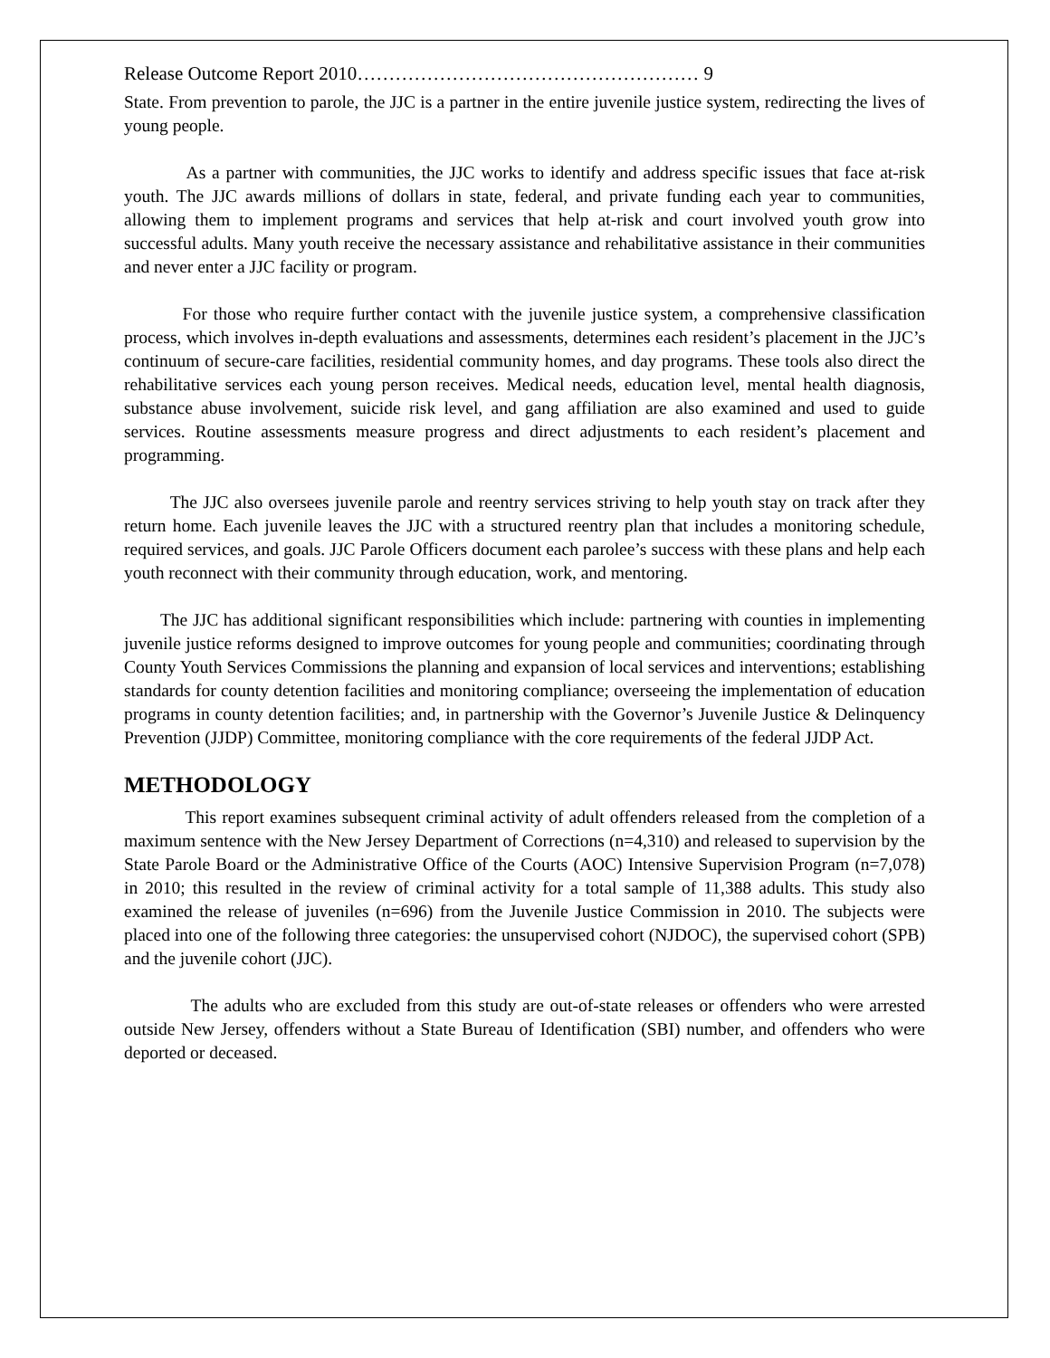Release Outcome Report 2010……………………………………………… 9
State. From prevention to parole, the JJC is a partner in the entire juvenile justice system, redirecting the lives of young people.
As a partner with communities, the JJC works to identify and address specific issues that face at-risk youth. The JJC awards millions of dollars in state, federal, and private funding each year to communities, allowing them to implement programs and services that help at-risk and court involved youth grow into successful adults. Many youth receive the necessary assistance and rehabilitative assistance in their communities and never enter a JJC facility or program.
For those who require further contact with the juvenile justice system, a comprehensive classification process, which involves in-depth evaluations and assessments, determines each resident’s placement in the JJC’s continuum of secure-care facilities, residential community homes, and day programs. These tools also direct the rehabilitative services each young person receives. Medical needs, education level, mental health diagnosis, substance abuse involvement, suicide risk level, and gang affiliation are also examined and used to guide services. Routine assessments measure progress and direct adjustments to each resident’s placement and programming.
The JJC also oversees juvenile parole and reentry services striving to help youth stay on track after they return home. Each juvenile leaves the JJC with a structured reentry plan that includes a monitoring schedule, required services, and goals. JJC Parole Officers document each parolee’s success with these plans and help each youth reconnect with their community through education, work, and mentoring.
The JJC has additional significant responsibilities which include: partnering with counties in implementing juvenile justice reforms designed to improve outcomes for young people and communities; coordinating through County Youth Services Commissions the planning and expansion of local services and interventions; establishing standards for county detention facilities and monitoring compliance; overseeing the implementation of education programs in county detention facilities; and, in partnership with the Governor’s Juvenile Justice & Delinquency Prevention (JJDP) Committee, monitoring compliance with the core requirements of the federal JJDP Act.
METHODOLOGY
This report examines subsequent criminal activity of adult offenders released from the completion of a maximum sentence with the New Jersey Department of Corrections (n=4,310) and released to supervision by the State Parole Board or the Administrative Office of the Courts (AOC) Intensive Supervision Program (n=7,078) in 2010; this resulted in the review of criminal activity for a total sample of 11,388 adults. This study also examined the release of juveniles (n=696) from the Juvenile Justice Commission in 2010. The subjects were placed into one of the following three categories: the unsupervised cohort (NJDOC), the supervised cohort (SPB) and the juvenile cohort (JJC).
The adults who are excluded from this study are out-of-state releases or offenders who were arrested outside New Jersey, offenders without a State Bureau of Identification (SBI) number, and offenders who were deported or deceased.